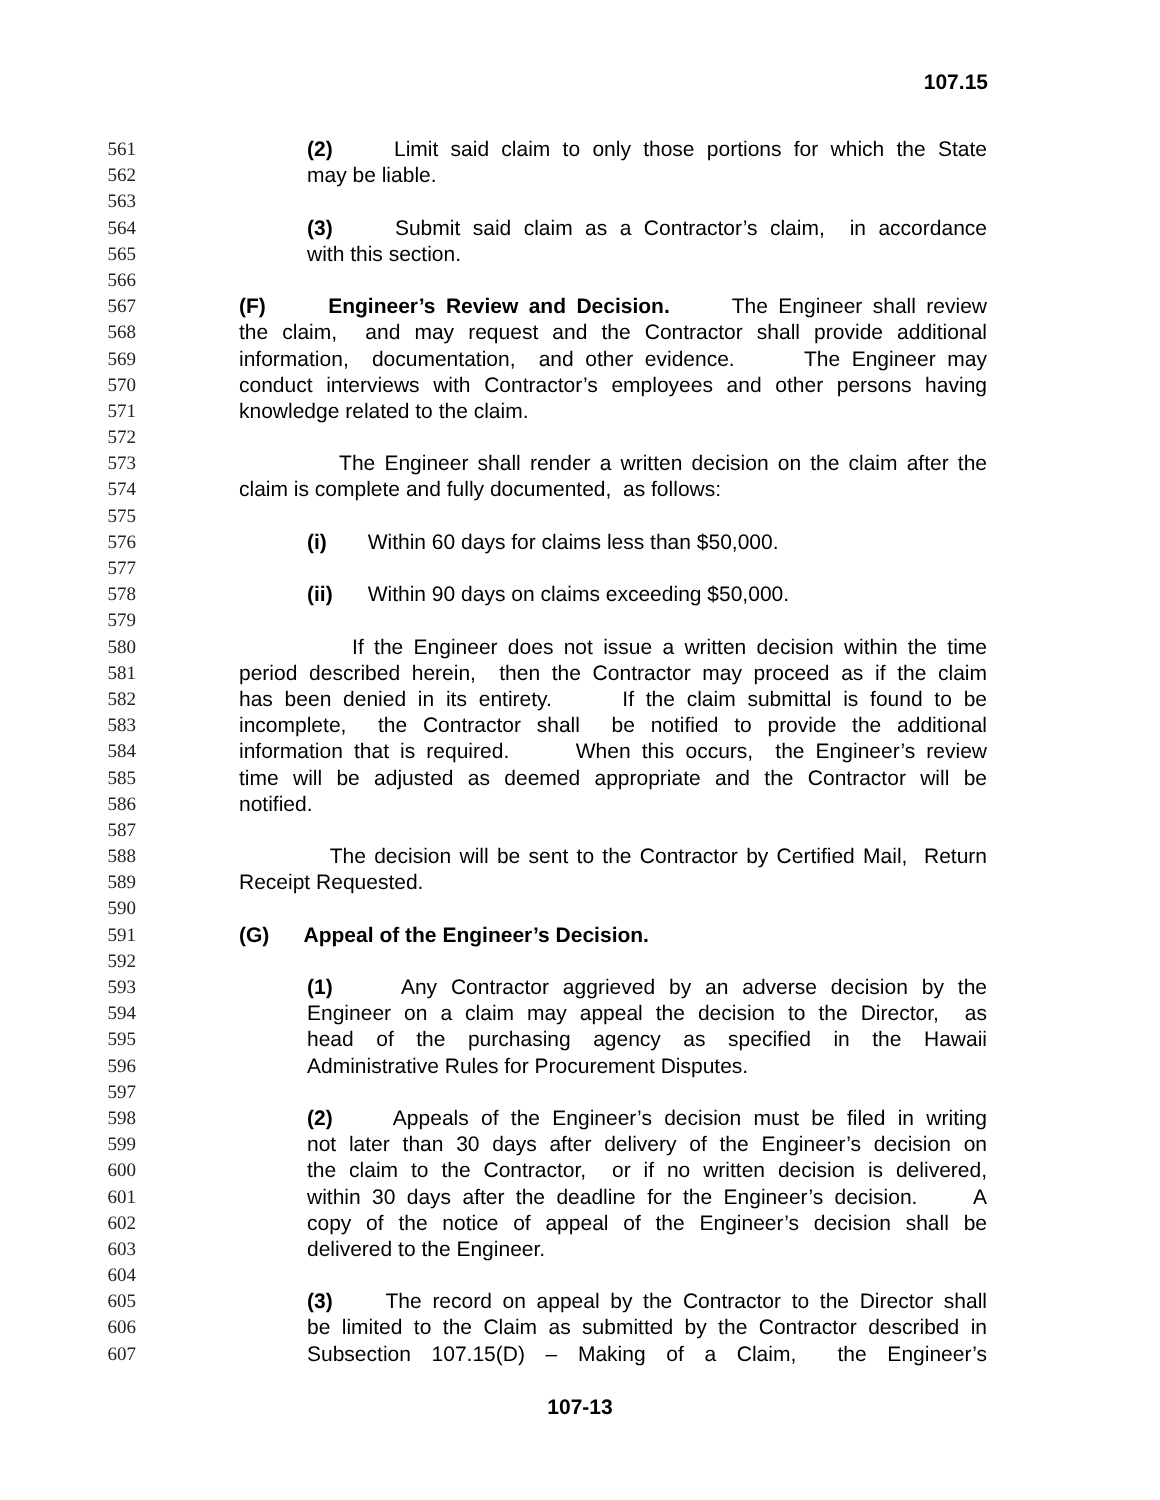107.15
561 (2) Limit said claim to only those portions for which the State
562 may be liable.
563
564 (3) Submit said claim as a Contractor’s claim, in accordance
565 with this section.
566
567 (F) Engineer’s Review and Decision. The Engineer shall review
568 the claim, and may request and the Contractor shall provide additional
569 information, documentation, and other evidence. The Engineer may
570 conduct interviews with Contractor’s employees and other persons having
571 knowledge related to the claim.
572
573 The Engineer shall render a written decision on the claim after the
574 claim is complete and fully documented, as follows:
575
576 (i) Within 60 days for claims less than $50,000.
577
578 (ii) Within 90 days on claims exceeding $50,000.
579
580 If the Engineer does not issue a written decision within the time
581 period described herein, then the Contractor may proceed as if the claim
582 has been denied in its entirety. If the claim submittal is found to be
583 incomplete, the Contractor shall be notified to provide the additional
584 information that is required. When this occurs, the Engineer’s review
585 time will be adjusted as deemed appropriate and the Contractor will be
586 notified.
587
588 The decision will be sent to the Contractor by Certified Mail, Return
589 Receipt Requested.
590
591 (G) Appeal of the Engineer’s Decision.
592
593 (1) Any Contractor aggrieved by an adverse decision by the
594 Engineer on a claim may appeal the decision to the Director, as
595 head of the purchasing agency as specified in the Hawaii
596 Administrative Rules for Procurement Disputes.
597
598 (2) Appeals of the Engineer’s decision must be filed in writing
599 not later than 30 days after delivery of the Engineer’s decision on
600 the claim to the Contractor, or if no written decision is delivered,
601 within 30 days after the deadline for the Engineer’s decision. A
602 copy of the notice of appeal of the Engineer’s decision shall be
603 delivered to the Engineer.
604
605 (3) The record on appeal by the Contractor to the Director shall
606 be limited to the Claim as submitted by the Contractor described in
607 Subsection 107.15(D) – Making of a Claim, the Engineer’s
107-13